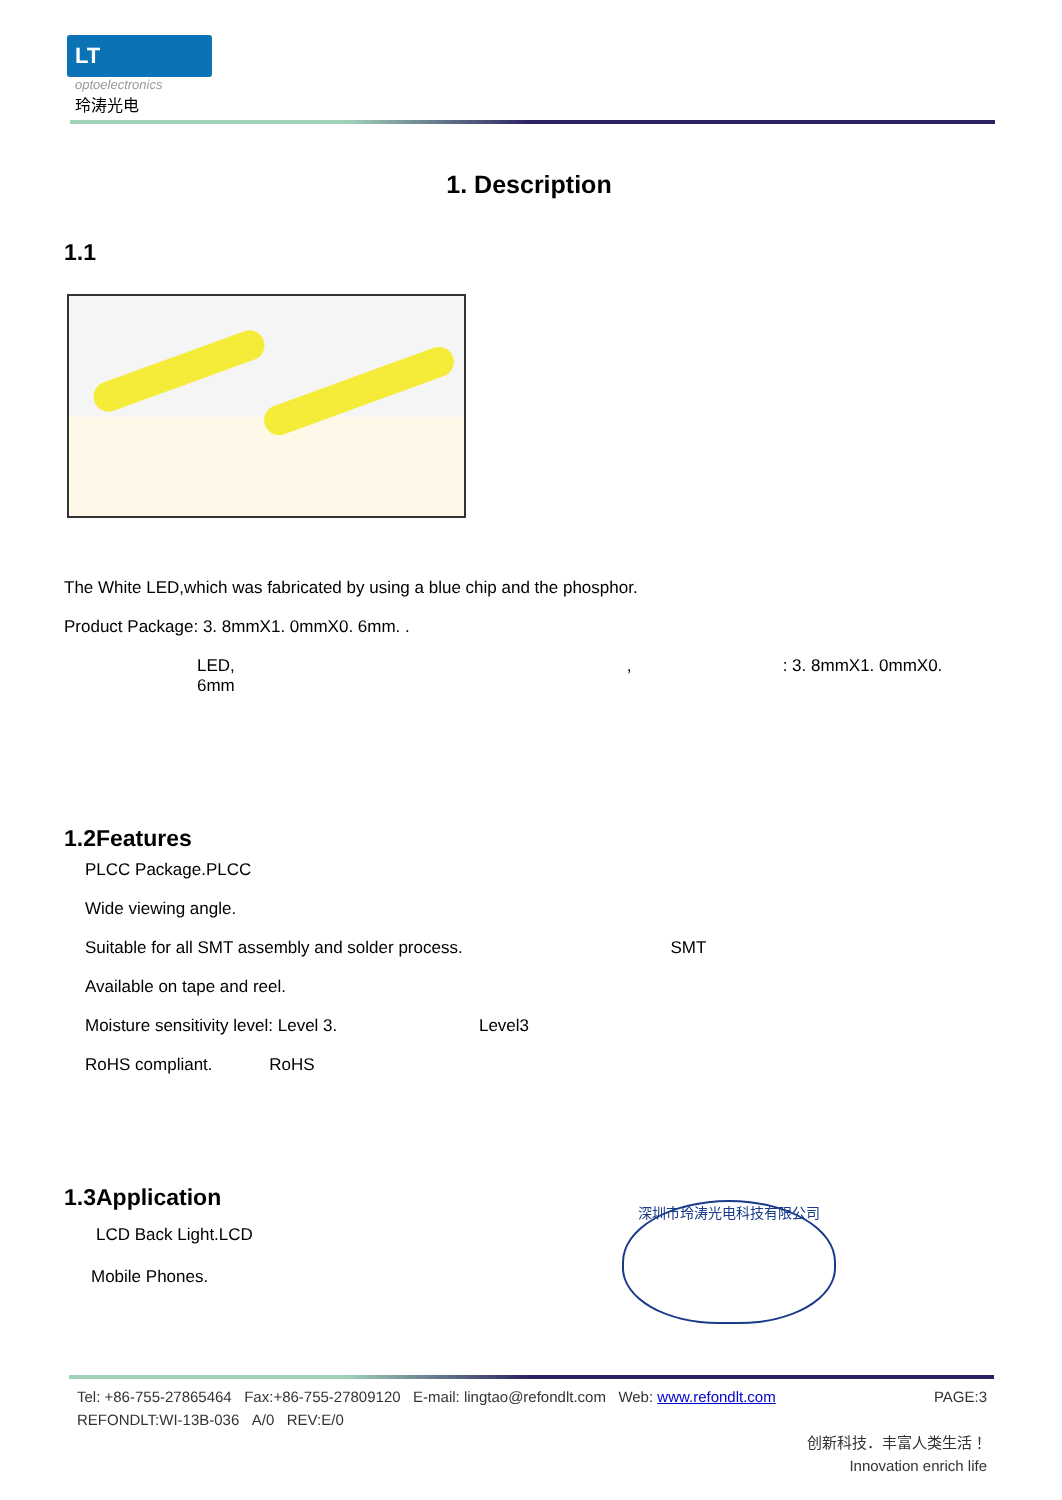LT
optoelectronics
玲涛光电
1. Description
1.1
The White LED,which was fabricated by using a blue chip and the phosphor.
Product Package: 3. 8mmX1. 0mmX0. 6mm. .
LED, , : 3. 8mmX1. 0mmX0. 6mm
1.2Features
PLCC Package.PLCC
Wide viewing angle.
Suitable for all SMT assembly and solder process. SMT
Available on tape and reel.
Moisture sensitivity level: Level 3. Level3
RoHS compliant. RoHS
1.3Application
LCD Back Light.LCD
Mobile Phones.
深圳市玲涛光电科技有限公司
Tel: +86-755-27865464 Fax:+86-755-27809120 E-mail: lingtao@refondlt.com Web: www.refondlt.com PAGE:3
REFONDLT:WI-13B-036 A/0 REV:E/0
创新科技．丰富人类生活！
Innovation enrich life